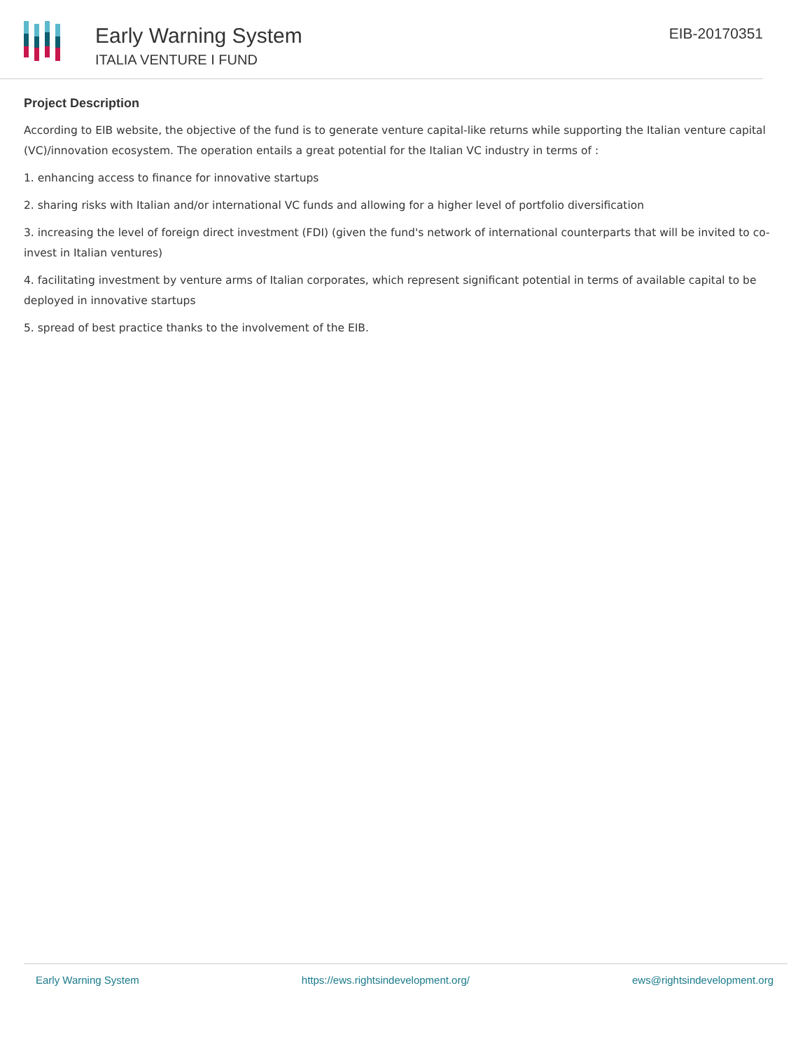Early Warning System
ITALIA VENTURE I FUND
EIB-20170351
Project Description
According to EIB website, the objective of the fund is to generate venture capital-like returns while supporting the Italian venture capital (VC)/innovation ecosystem. The operation entails a great potential for the Italian VC industry in terms of :
1. enhancing access to finance for innovative startups
2. sharing risks with Italian and/or international VC funds and allowing for a higher level of portfolio diversification
3. increasing the level of foreign direct investment (FDI) (given the fund's network of international counterparts that will be invited to co-invest in Italian ventures)
4. facilitating investment by venture arms of Italian corporates, which represent significant potential in terms of available capital to be deployed in innovative startups
5. spread of best practice thanks to the involvement of the EIB.
Early Warning System https://ews.rightsindevelopment.org/ ews@rightsindevelopment.org